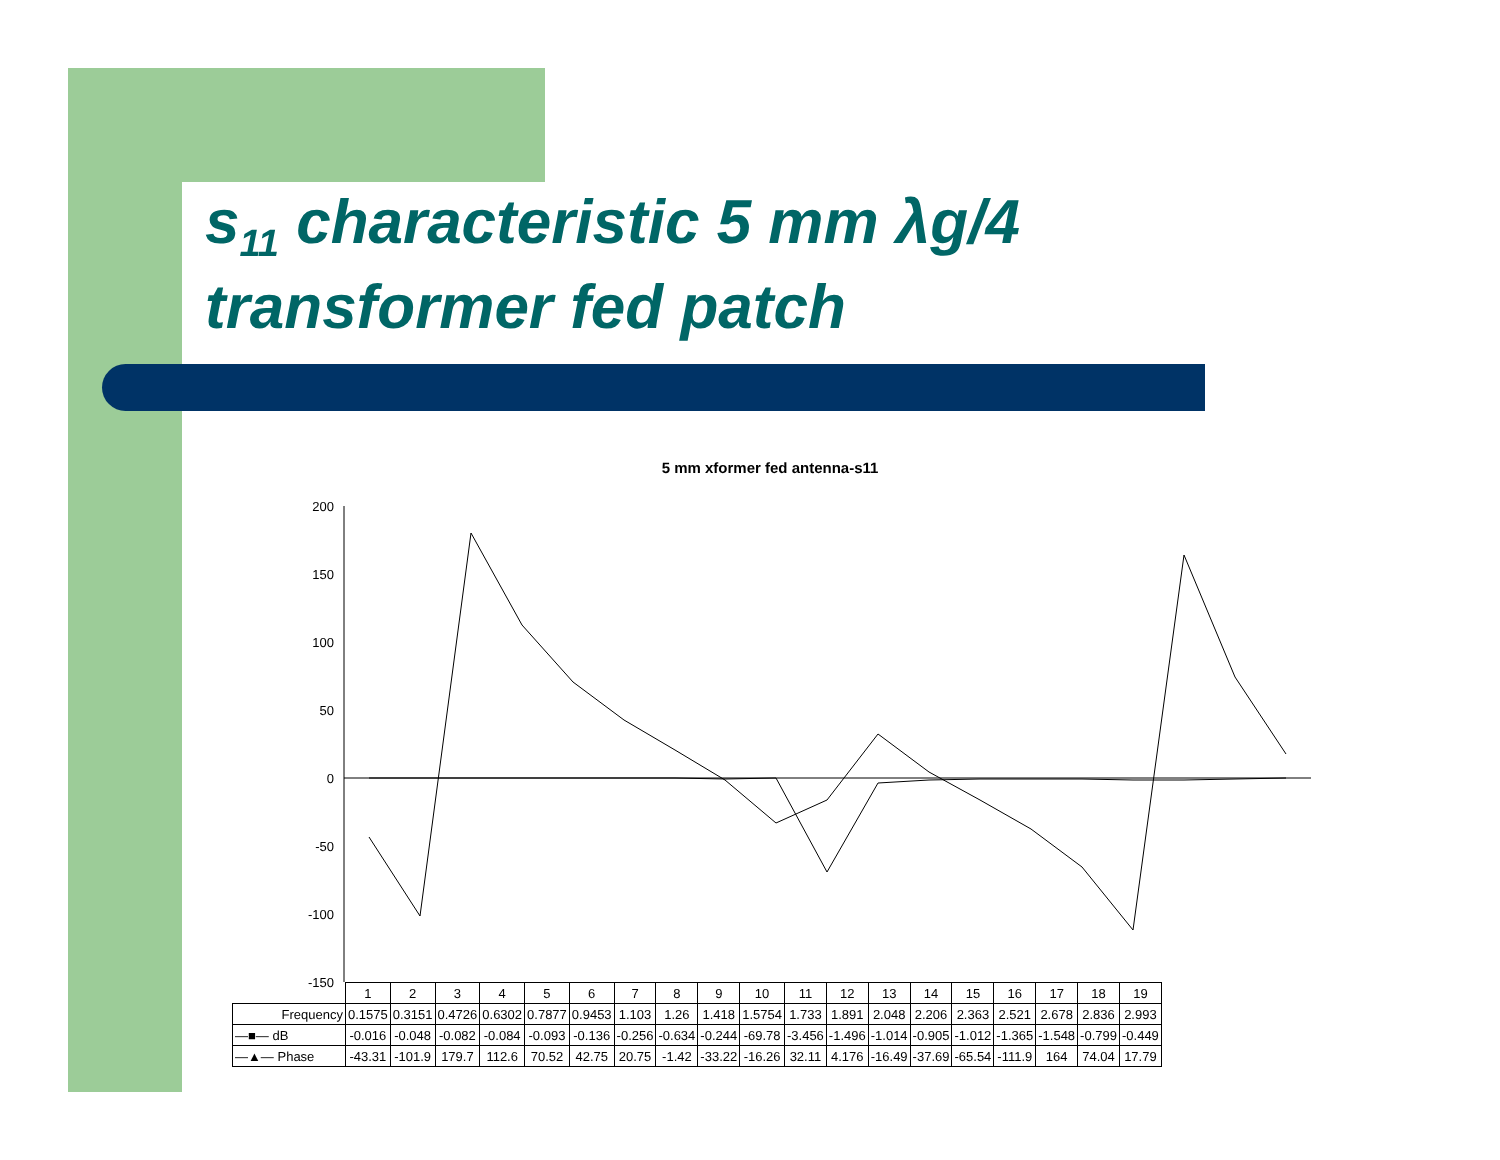s<sub>11</sub> characteristic 5 mm λg/4 transformer fed patch
5 mm xformer fed antenna-s11
200
150
100
50
0
-50
-100
-150
| | 1 | 2 | 3 | 4 | 5 | 6 | 7 | 8 | 9 | 10 | 11 | 12 | 13 | 14 | 15 | 16 | 17 | 18 | 19 |
| Frequency | 0.1575 | 0.3151 | 0.4726 | 0.6302 | 0.7877 | 0.9453 | 1.103 | 1.26 | 1.418 | 1.5754 | 1.733 | 1.891 | 2.048 | 2.206 | 2.363 | 2.521 | 2.678 | 2.836 | 2.993 |
| —■— dB | -0.016 | -0.048 | -0.082 | -0.084 | -0.093 | -0.136 | -0.256 | -0.634 | -0.244 | -69.78 | -3.456 | -1.496 | -1.014 | -0.905 | -1.012 | -1.365 | -1.548 | -0.799 | -0.449 |
| —▲— Phase | -43.31 | -101.9 | 179.7 | 112.6 | 70.52 | 42.75 | 20.75 | -1.42 | -33.22 | -16.26 | 32.11 | 4.176 | -16.49 | -37.69 | -65.54 | -111.9 | 164 | 74.04 | 17.79 |